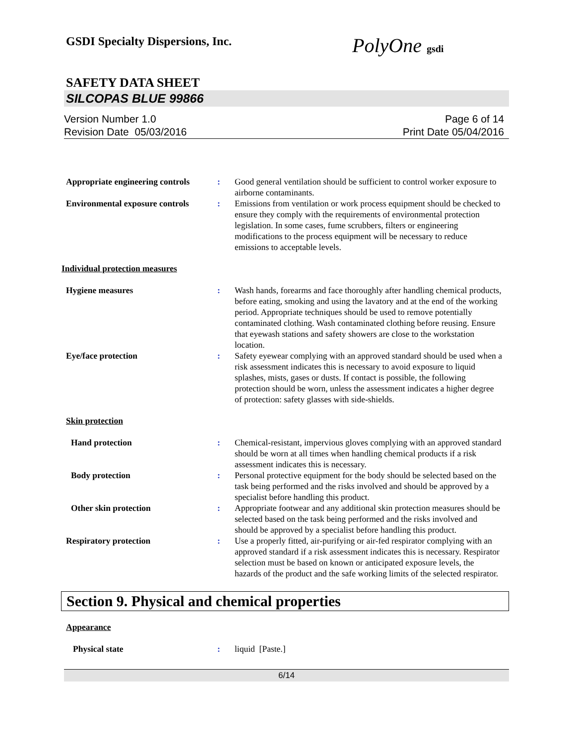GSDI Specialty Dispersions, Inc.
PolyOne gsdi
SAFETY DATA SHEET
SILCOPAS BLUE 99866
Version Number 1.0
Revision Date 05/03/2016
Page 6 of 14
Print Date 05/04/2016
Appropriate engineering controls
: Good general ventilation should be sufficient to control worker exposure to airborne contaminants.
Environmental exposure controls
: Emissions from ventilation or work process equipment should be checked to ensure they comply with the requirements of environmental protection legislation. In some cases, fume scrubbers, filters or engineering modifications to the process equipment will be necessary to reduce emissions to acceptable levels.
Individual protection measures
Hygiene measures : Wash hands, forearms and face thoroughly after handling chemical products, before eating, smoking and using the lavatory and at the end of the working period. Appropriate techniques should be used to remove potentially contaminated clothing. Wash contaminated clothing before reusing. Ensure that eyewash stations and safety showers are close to the workstation location.
Eye/face protection : Safety eyewear complying with an approved standard should be used when a risk assessment indicates this is necessary to avoid exposure to liquid splashes, mists, gases or dusts. If contact is possible, the following protection should be worn, unless the assessment indicates a higher degree of protection: safety glasses with side-shields.
Skin protection
Hand protection : Chemical-resistant, impervious gloves complying with an approved standard should be worn at all times when handling chemical products if a risk assessment indicates this is necessary.
Body protection : Personal protective equipment for the body should be selected based on the task being performed and the risks involved and should be approved by a specialist before handling this product.
Other skin protection : Appropriate footwear and any additional skin protection measures should be selected based on the task being performed and the risks involved and should be approved by a specialist before handling this product.
Respiratory protection : Use a properly fitted, air-purifying or air-fed respirator complying with an approved standard if a risk assessment indicates this is necessary. Respirator selection must be based on known or anticipated exposure levels, the hazards of the product and the safe working limits of the selected respirator.
Section 9. Physical and chemical properties
Appearance
Physical state : liquid [Paste.]
6/14